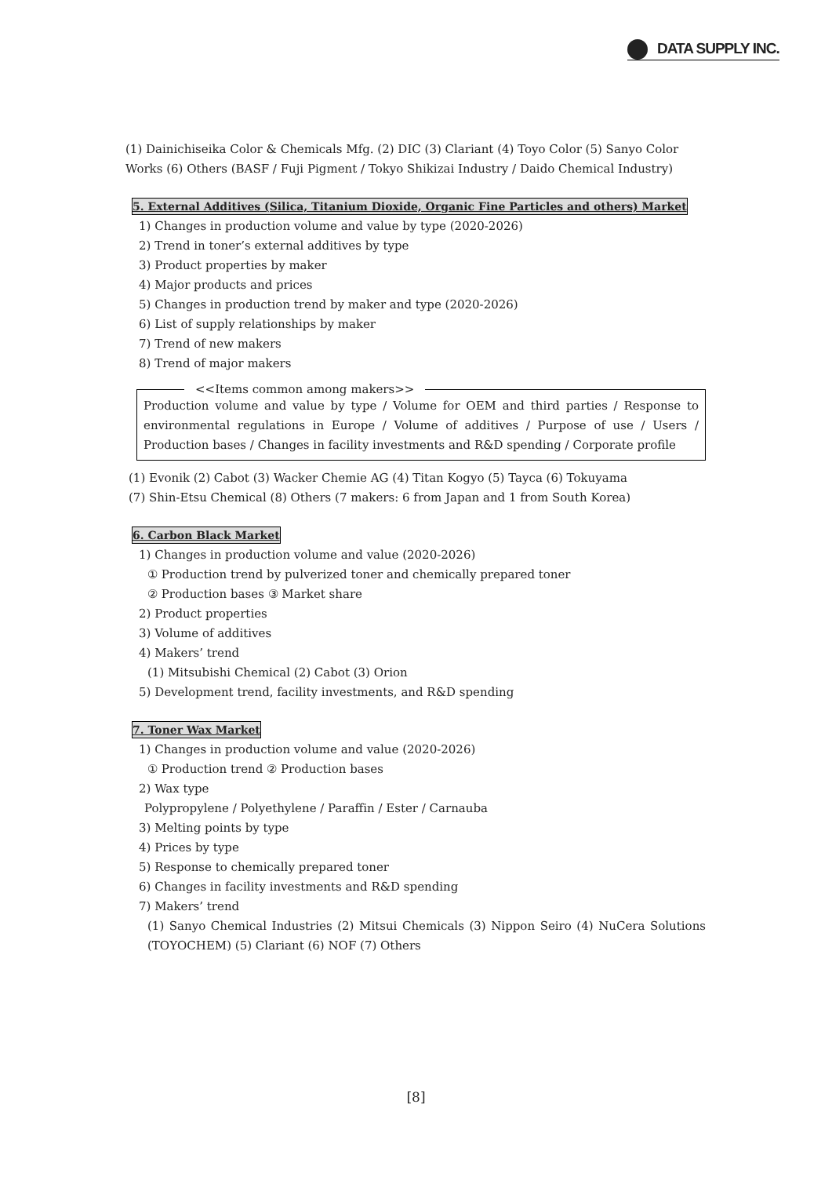DATA SUPPLY INC.
(1) Dainichiseika Color & Chemicals Mfg. (2) DIC (3) Clariant (4) Toyo Color (5) Sanyo Color Works (6) Others (BASF / Fuji Pigment / Tokyo Shikizai Industry / Daido Chemical Industry)
5. External Additives (Silica, Titanium Dioxide, Organic Fine Particles and others) Market
1) Changes in production volume and value by type (2020-2026)
2) Trend in toner’s external additives by type
3) Product properties by maker
4) Major products and prices
5) Changes in production trend by maker and type (2020-2026)
6) List of supply relationships by maker
7) Trend of new makers
8) Trend of major makers
<<Items common among makers>>
Production volume and value by type / Volume for OEM and third parties / Response to environmental regulations in Europe / Volume of additives / Purpose of use / Users / Production bases / Changes in facility investments and R&D spending / Corporate profile
(1) Evonik (2) Cabot (3) Wacker Chemie AG (4) Titan Kogyo (5) Tayca (6) Tokuyama
(7) Shin-Etsu Chemical (8) Others (7 makers: 6 from Japan and 1 from South Korea)
6. Carbon Black Market
1) Changes in production volume and value (2020-2026)
① Production trend by pulverized toner and chemically prepared toner
② Production bases ③ Market share
2) Product properties
3) Volume of additives
4) Makers’ trend
(1) Mitsubishi Chemical (2) Cabot (3) Orion
5) Development trend, facility investments, and R&D spending
7. Toner Wax Market
1) Changes in production volume and value (2020-2026)
① Production trend ② Production bases
2) Wax type
Polypropylene / Polyethylene / Paraffin / Ester / Carnauba
3) Melting points by type
4) Prices by type
5) Response to chemically prepared toner
6) Changes in facility investments and R&D spending
7) Makers’ trend
(1) Sanyo Chemical Industries (2) Mitsui Chemicals (3) Nippon Seiro (4) NuCera Solutions (TOYOCHEM) (5) Clariant (6) NOF (7) Others
[8]